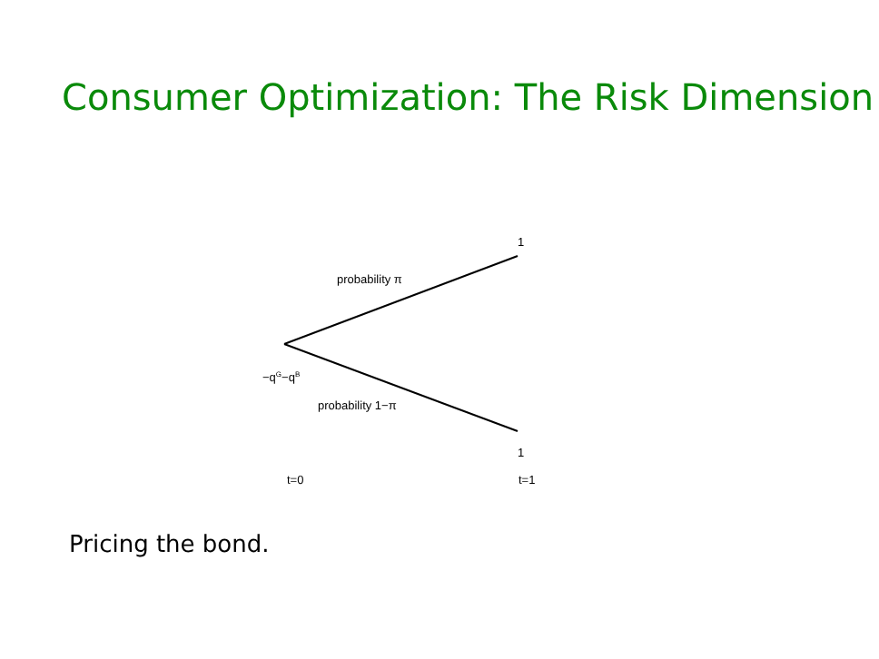Consumer Optimization: The Risk Dimension
1
probability π
−q<sup>G</sup>−q<sup>B</sup>
probability 1−π
1
t=0 t=1
Pricing the bond.